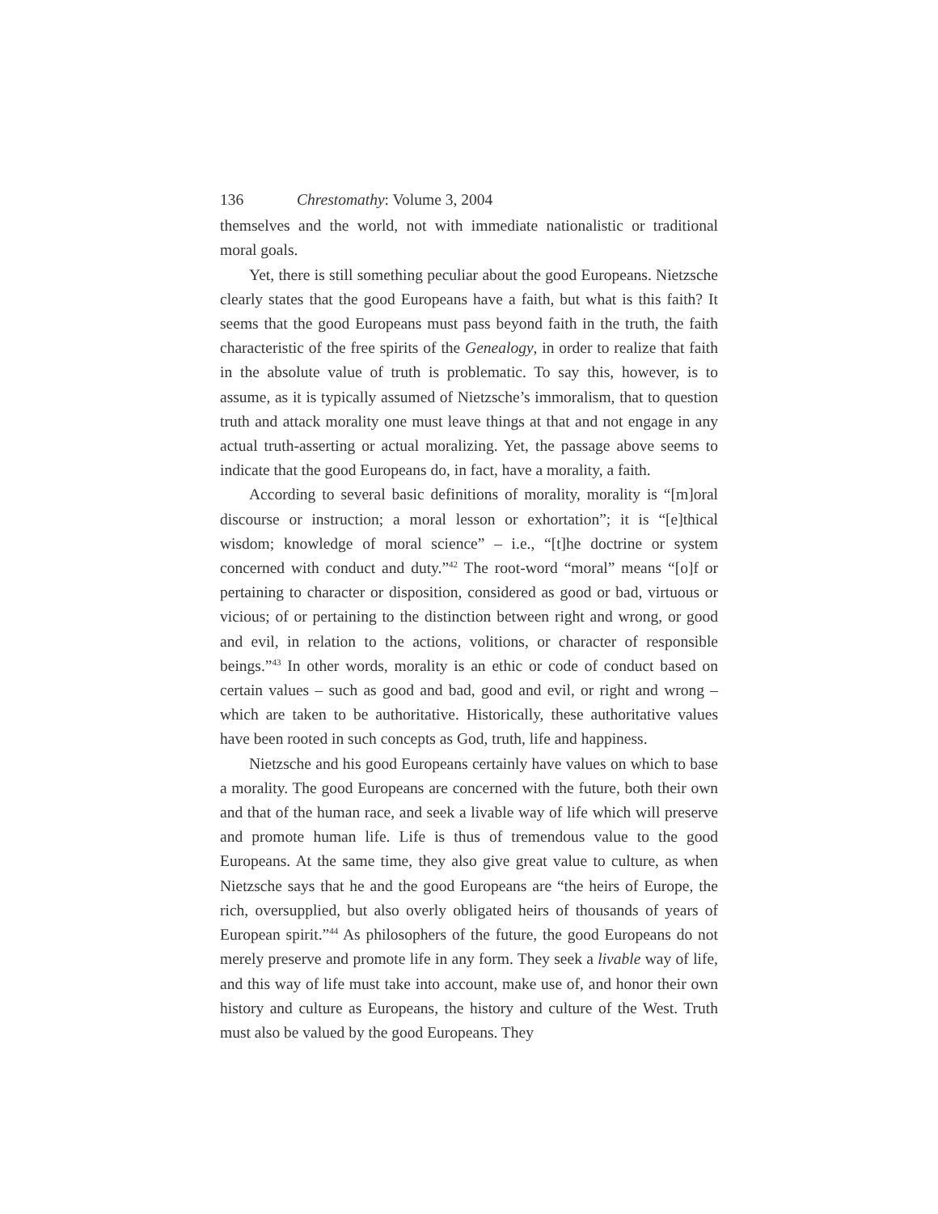136 Chrestomathy: Volume 3, 2004
themselves and the world, not with immediate nationalistic or traditional moral goals.
Yet, there is still something peculiar about the good Europeans. Nietzsche clearly states that the good Europeans have a faith, but what is this faith? It seems that the good Europeans must pass beyond faith in the truth, the faith characteristic of the free spirits of the Genealogy, in order to realize that faith in the absolute value of truth is problematic. To say this, however, is to assume, as it is typically assumed of Nietzsche’s immoralism, that to question truth and attack morality one must leave things at that and not engage in any actual truth-asserting or actual moralizing. Yet, the passage above seems to indicate that the good Europeans do, in fact, have a morality, a faith.
According to several basic definitions of morality, morality is “[m]oral discourse or instruction; a moral lesson or exhortation”; it is “[e]thical wisdom; knowledge of moral science” – i.e., “[t]he doctrine or system concerned with conduct and duty.”<sup>42</sup> The root-word “moral” means “[o]f or pertaining to character or disposition, considered as good or bad, virtuous or vicious; of or pertaining to the distinction between right and wrong, or good and evil, in relation to the actions, volitions, or character of responsible beings.”<sup>43</sup> In other words, morality is an ethic or code of conduct based on certain values – such as good and bad, good and evil, or right and wrong – which are taken to be authoritative. Historically, these authoritative values have been rooted in such concepts as God, truth, life and happiness.
Nietzsche and his good Europeans certainly have values on which to base a morality. The good Europeans are concerned with the future, both their own and that of the human race, and seek a livable way of life which will preserve and promote human life. Life is thus of tremendous value to the good Europeans. At the same time, they also give great value to culture, as when Nietzsche says that he and the good Europeans are “the heirs of Europe, the rich, oversupplied, but also overly obligated heirs of thousands of years of European spirit.”<sup>44</sup> As philosophers of the future, the good Europeans do not merely preserve and promote life in any form. They seek a livable way of life, and this way of life must take into account, make use of, and honor their own history and culture as Europeans, the history and culture of the West. Truth must also be valued by the good Europeans. They